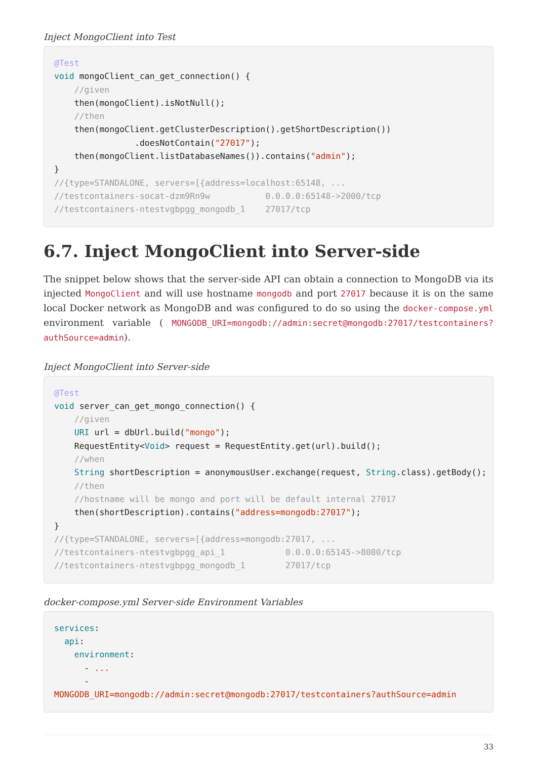Inject MongoClient into Test
@Test
void mongoClient_can_get_connection() {
    //given
    then(mongoClient).isNotNull();
    //then
    then(mongoClient.getClusterDescription().getShortDescription())
                .doesNotContain("27017");
    then(mongoClient.listDatabaseNames()).contains("admin");
}
//{type=STANDALONE, servers=[{address=localhost:65148, ...
//testcontainers-socat-dzm9Rn9w           0.0.0.0:65148->2000/tcp
//testcontainers-ntestvgbpgg_mongodb_1    27017/tcp
6.7. Inject MongoClient into Server-side
The snippet below shows that the server-side API can obtain a connection to MongoDB via its injected MongoClient and will use hostname mongodb and port 27017 because it is on the same local Docker network as MongoDB and was configured to do so using the docker-compose.yml environment variable ( MONGODB_URI=mongodb://admin:secret@mongodb:27017/testcontainers?authSource=admin).
Inject MongoClient into Server-side
@Test
void server_can_get_mongo_connection() {
    //given
    URI url = dbUrl.build("mongo");
    RequestEntity<Void> request = RequestEntity.get(url).build();
    //when
    String shortDescription = anonymousUser.exchange(request, String.class).getBody();
    //then
    //hostname will be mongo and port will be default internal 27017
    then(shortDescription).contains("address=mongodb:27017");
}
//{type=STANDALONE, servers=[{address=mongodb:27017, ...
//testcontainers-ntestvgbpgg_api_1            0.0.0.0:65145->8080/tcp
//testcontainers-ntestvgbpgg_mongodb_1        27017/tcp
docker-compose.yml Server-side Environment Variables
services:
  api:
    environment:
      - ...
      -
MONGODB_URI=mongodb://admin:secret@mongodb:27017/testcontainers?authSource=admin
33